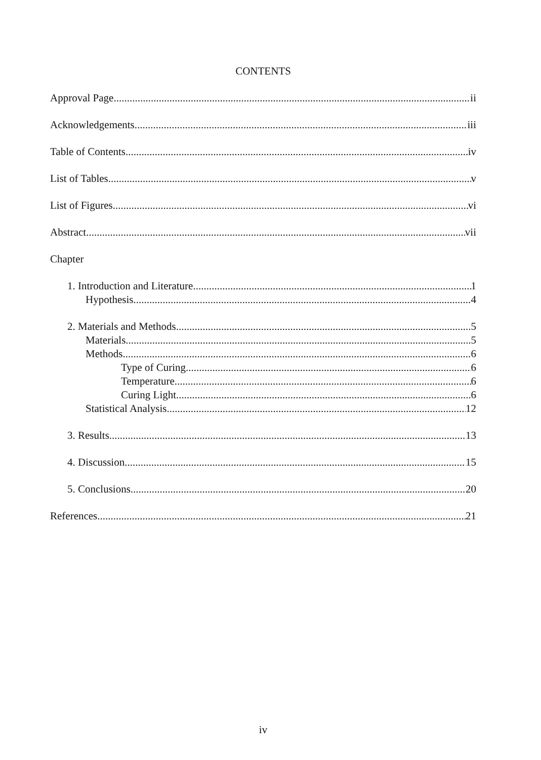CONTENTS
Approval Page ii
Acknowledgements iii
Table of Contents iv
List of Tables v
List of Figures vi
Abstract vii
Chapter
1. Introduction and Literature 1
Hypothesis 4
2. Materials and Methods 5
Materials 5
Methods 6
Type of Curing 6
Temperature 6
Curing Light 6
Statistical Analysis 12
3. Results 13
4. Discussion 15
5. Conclusions 20
References 21
iv